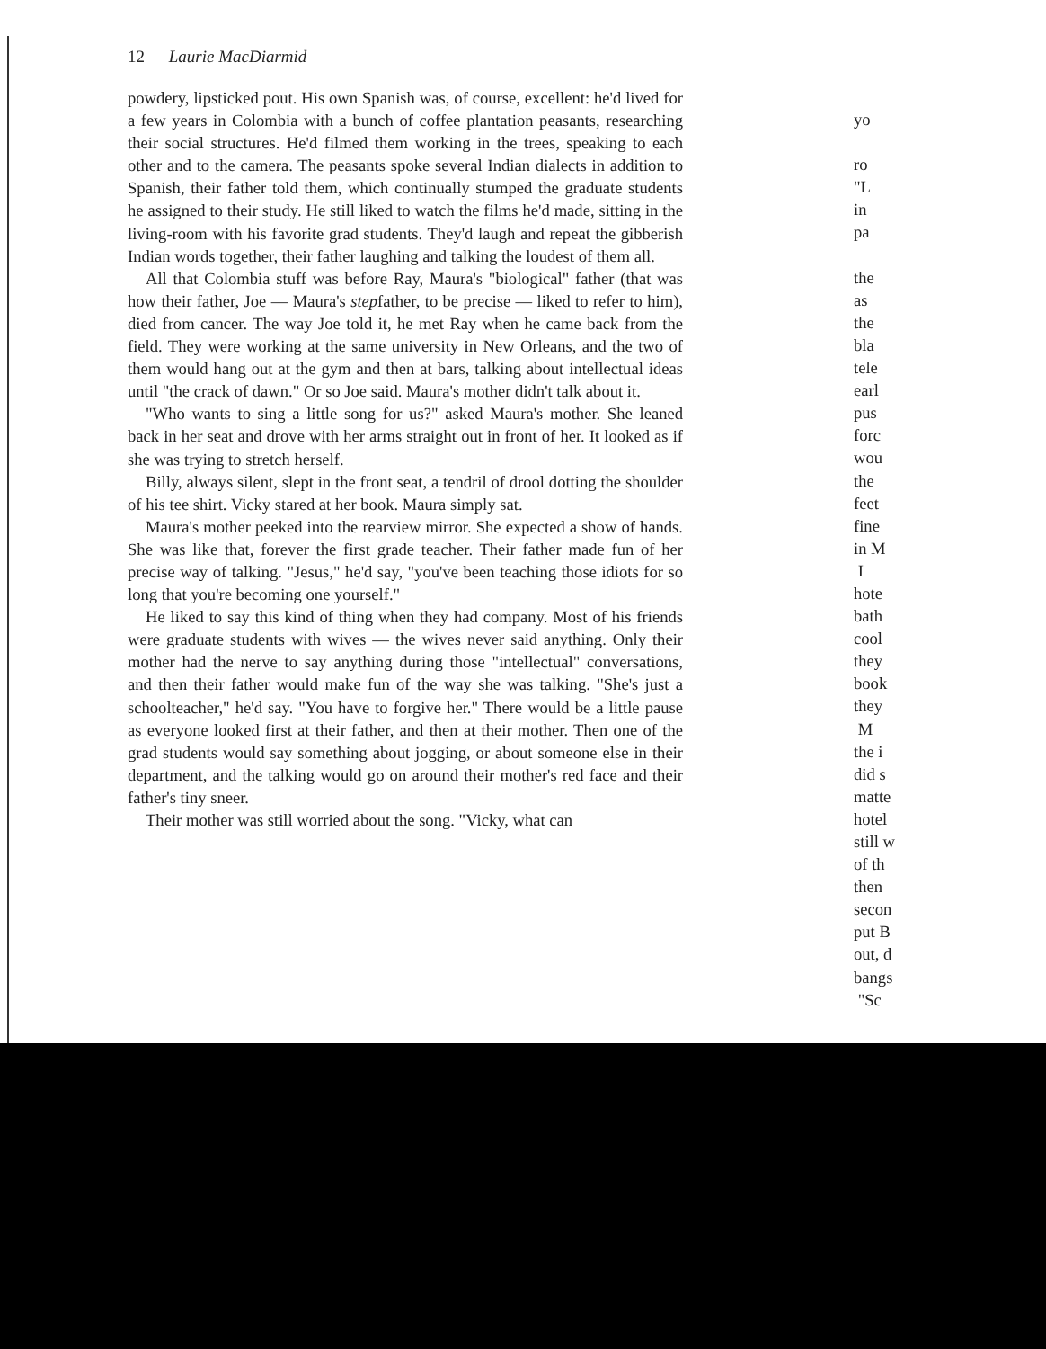12 Laurie MacDiarmid
powdery, lipsticked pout. His own Spanish was, of course, excellent: he'd lived for a few years in Colombia with a bunch of coffee plantation peasants, researching their social structures. He'd filmed them working in the trees, speaking to each other and to the camera. The peasants spoke several Indian dialects in addition to Spanish, their father told them, which continually stumped the graduate students he assigned to their study. He still liked to watch the films he'd made, sitting in the living-room with his favorite grad students. They'd laugh and repeat the gibberish Indian words together, their father laughing and talking the loudest of them all.
All that Colombia stuff was before Ray, Maura's "biological" father (that was how their father, Joe — Maura's stepfather, to be precise — liked to refer to him), died from cancer. The way Joe told it, he met Ray when he came back from the field. They were working at the same university in New Orleans, and the two of them would hang out at the gym and then at bars, talking about intellectual ideas until "the crack of dawn." Or so Joe said. Maura's mother didn't talk about it.
"Who wants to sing a little song for us?" asked Maura's mother. She leaned back in her seat and drove with her arms straight out in front of her. It looked as if she was trying to stretch herself.
Billy, always silent, slept in the front seat, a tendril of drool dotting the shoulder of his tee shirt. Vicky stared at her book. Maura simply sat.
Maura's mother peeked into the rearview mirror. She expected a show of hands. She was like that, forever the first grade teacher. Their father made fun of her precise way of talking. "Jesus," he'd say, "you've been teaching those idiots for so long that you're becoming one yourself."
He liked to say this kind of thing when they had company. Most of his friends were graduate students with wives — the wives never said anything. Only their mother had the nerve to say anything during those "intellectual" conversations, and then their father would make fun of the way she was talking. "She's just a schoolteacher," he'd say. "You have to forgive her." There would be a little pause as everyone looked first at their father, and then at their mother. Then one of the grad students would say something about jogging, or about someone else in their department, and the talking would go on around their mother's red face and their father's tiny sneer.
Their mother was still worried about the song. "Vicky, what can
yo
ro
"L
in
pa
the
as
the
bla
tele
earl
pus
forc
wou
the
feet
fine
in M
I
hote
bath
cool
they
book
they
M
the i
did s
matte
hotel
still w
of th
then
secon
put B
out, d
bangs
"Sc